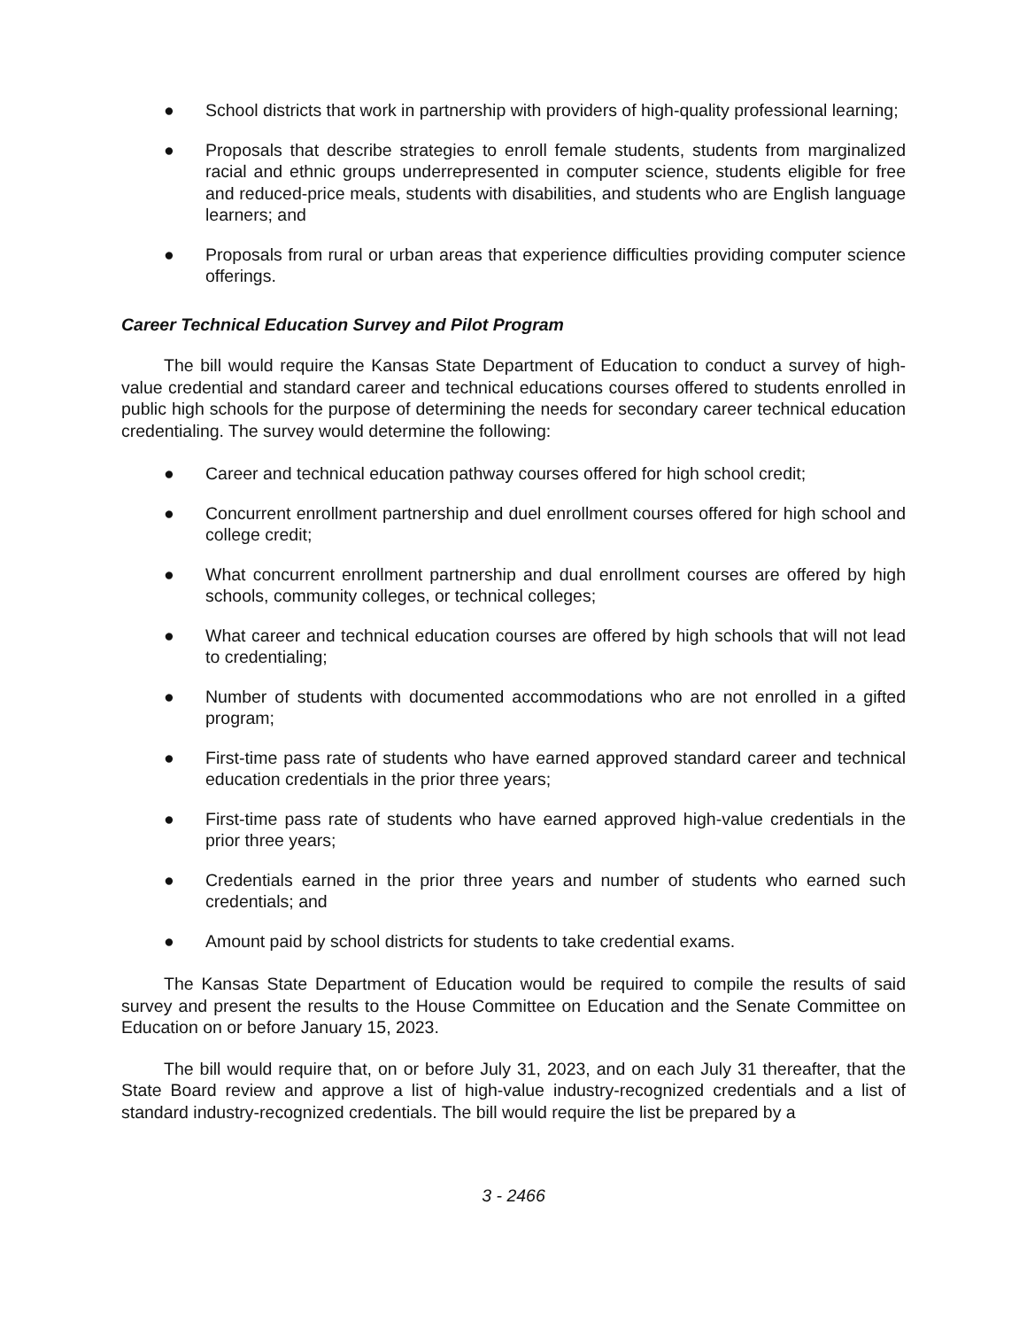● School districts that work in partnership with providers of high-quality professional learning;
● Proposals that describe strategies to enroll female students, students from marginalized racial and ethnic groups underrepresented in computer science, students eligible for free and reduced-price meals, students with disabilities, and students who are English language learners; and
● Proposals from rural or urban areas that experience difficulties providing computer science offerings.
Career Technical Education Survey and Pilot Program
The bill would require the Kansas State Department of Education to conduct a survey of high-value credential and standard career and technical educations courses offered to students enrolled in public high schools for the purpose of determining the needs for secondary career technical education credentialing. The survey would determine the following:
● Career and technical education pathway courses offered for high school credit;
● Concurrent enrollment partnership and duel enrollment courses offered for high school and college credit;
● What concurrent enrollment partnership and dual enrollment courses are offered by high schools, community colleges, or technical colleges;
● What career and technical education courses are offered by high schools that will not lead to credentialing;
● Number of students with documented accommodations who are not enrolled in a gifted program;
● First-time pass rate of students who have earned approved standard career and technical education credentials in the prior three years;
● First-time pass rate of students who have earned approved high-value credentials in the prior three years;
● Credentials earned in the prior three years and number of students who earned such credentials; and
● Amount paid by school districts for students to take credential exams.
The Kansas State Department of Education would be required to compile the results of said survey and present the results to the House Committee on Education and the Senate Committee on Education on or before January 15, 2023.
The bill would require that, on or before July 31, 2023, and on each July 31 thereafter, that the State Board review and approve a list of high-value industry-recognized credentials and a list of standard industry-recognized credentials. The bill would require the list be prepared by a
3 - 2466